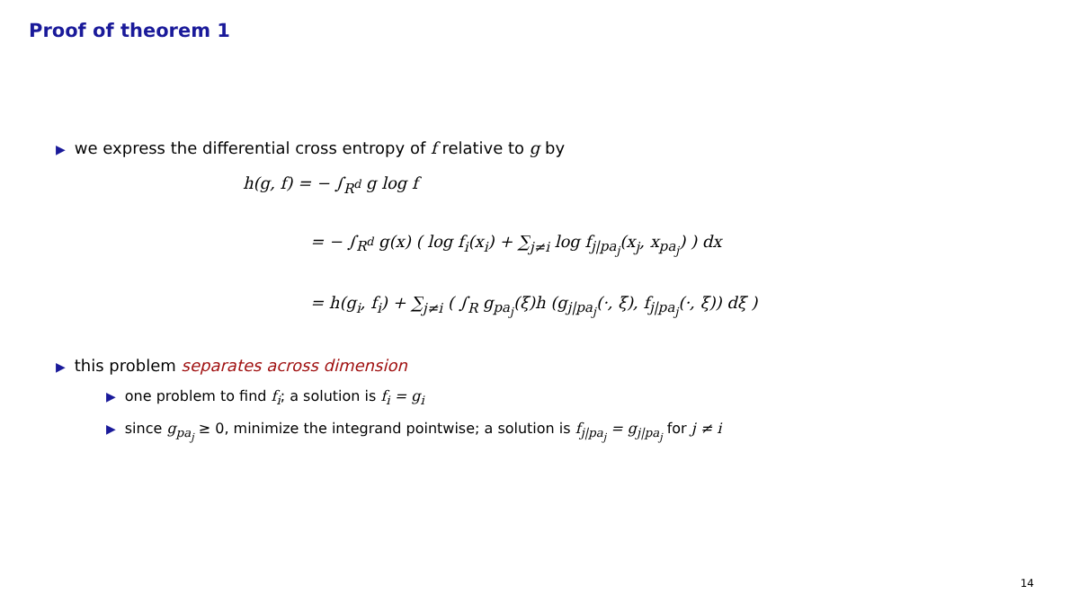Proof of theorem 1
▶ we express the differential cross entropy of f relative to g by
h(g, f) = − ∫<sub>R<sup>d</sup></sub> g log f
= − ∫<sub>R<sup>d</sup></sub> g(x) ( log f<sub>i</sub>(x<sub>i</sub>) + ∑<sub>j≠i</sub> log f<sub>j|pa<sub>j</sub></sub>(x<sub>j</sub>, x<sub>pa<sub>j</sub></sub>) ) dx
= h(g<sub>i</sub>, f<sub>i</sub>) + ∑<sub>j≠i</sub> ( ∫<sub>R</sub> g<sub>pa<sub>j</sub></sub>(ξ)h (g<sub>j|pa<sub>j</sub></sub>(·, ξ), f<sub>j|pa<sub>j</sub></sub>(·, ξ)) dξ )
▶ this problem separates across dimension
▶ one problem to find f<sub>i</sub>; a solution is f<sub>i</sub> = g<sub>i</sub>
▶ since g<sub>pa<sub>j</sub></sub> ≥ 0, minimize the integrand pointwise; a solution is f<sub>j|pa<sub>j</sub></sub> = g<sub>j|pa<sub>j</sub></sub> for j ≠ i
14